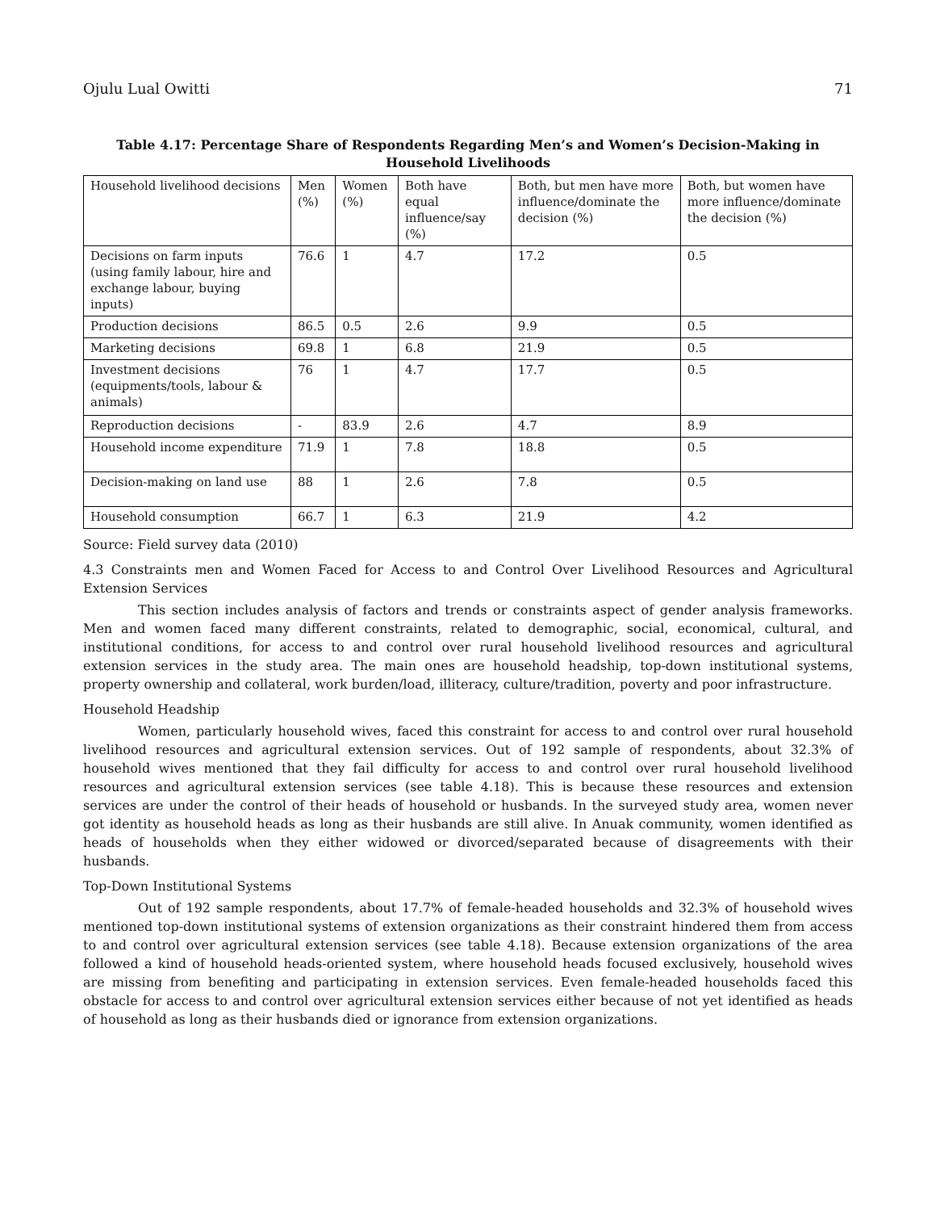Ojulu Lual Owitti 71
Table 4.17: Percentage Share of Respondents Regarding Men’s and Women’s Decision-Making in Household Livelihoods
| Household livelihood decisions | Men (%) | Women (%) | Both have equal influence/say (%) | Both, but men have more influence/dominate the decision (%) | Both, but women have more influence/dominate the decision (%) |
| Decisions on farm inputs (using family labour, hire and exchange labour, buying inputs) | 76.6 | 1 | 4.7 | 17.2 | 0.5 |
| Production decisions | 86.5 | 0.5 | 2.6 | 9.9 | 0.5 |
| Marketing decisions | 69.8 | 1 | 6.8 | 21.9 | 0.5 |
| Investment decisions (equipments/tools, labour & animals) | 76 | 1 | 4.7 | 17.7 | 0.5 |
| Reproduction decisions | - | 83.9 | 2.6 | 4.7 | 8.9 |
| Household income expenditure | 71.9 | 1 | 7.8 | 18.8 | 0.5 |
| Decision-making on land use | 88 | 1 | 2.6 | 7.8 | 0.5 |
| Household consumption | 66.7 | 1 | 6.3 | 21.9 | 4.2 |
Source: Field survey data (2010)
4.3 Constraints men and Women Faced for Access to and Control Over Livelihood Resources and Agricultural Extension Services
This section includes analysis of factors and trends or constraints aspect of gender analysis frameworks. Men and women faced many different constraints, related to demographic, social, economical, cultural, and institutional conditions, for access to and control over rural household livelihood resources and agricultural extension services in the study area. The main ones are household headship, top-down institutional systems, property ownership and collateral, work burden/load, illiteracy, culture/tradition, poverty and poor infrastructure.
Household Headship
Women, particularly household wives, faced this constraint for access to and control over rural household livelihood resources and agricultural extension services. Out of 192 sample of respondents, about 32.3% of household wives mentioned that they fail difficulty for access to and control over rural household livelihood resources and agricultural extension services (see table 4.18). This is because these resources and extension services are under the control of their heads of household or husbands. In the surveyed study area, women never got identity as household heads as long as their husbands are still alive. In Anuak community, women identified as heads of households when they either widowed or divorced/separated because of disagreements with their husbands.
Top-Down Institutional Systems
Out of 192 sample respondents, about 17.7% of female-headed households and 32.3% of household wives mentioned top-down institutional systems of extension organizations as their constraint hindered them from access to and control over agricultural extension services (see table 4.18). Because extension organizations of the area followed a kind of household heads-oriented system, where household heads focused exclusively, household wives are missing from benefiting and participating in extension services. Even female-headed households faced this obstacle for access to and control over agricultural extension services either because of not yet identified as heads of household as long as their husbands died or ignorance from extension organizations.